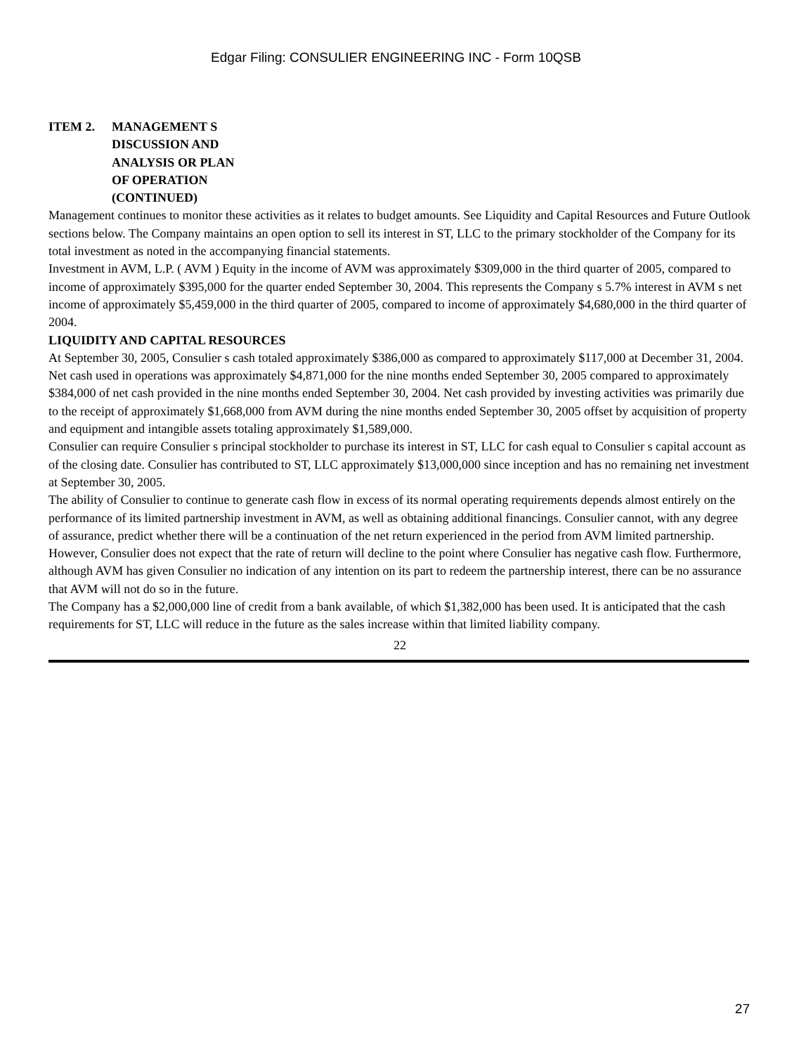Edgar Filing: CONSULIER ENGINEERING INC - Form 10QSB
ITEM 2. MANAGEMENT S DISCUSSION AND ANALYSIS OR PLAN OF OPERATION (CONTINUED)
Management continues to monitor these activities as it relates to budget amounts. See Liquidity and Capital Resources and Future Outlook sections below. The Company maintains an open option to sell its interest in ST, LLC to the primary stockholder of the Company for its total investment as noted in the accompanying financial statements.
Investment in AVM, L.P. ( AVM ) Equity in the income of AVM was approximately $309,000 in the third quarter of 2005, compared to income of approximately $395,000 for the quarter ended September 30, 2004. This represents the Company s 5.7% interest in AVM s net income of approximately $5,459,000 in the third quarter of 2005, compared to income of approximately $4,680,000 in the third quarter of 2004.
LIQUIDITY AND CAPITAL RESOURCES
At September 30, 2005, Consulier s cash totaled approximately $386,000 as compared to approximately $117,000 at December 31, 2004. Net cash used in operations was approximately $4,871,000 for the nine months ended September 30, 2005 compared to approximately $384,000 of net cash provided in the nine months ended September 30, 2004. Net cash provided by investing activities was primarily due to the receipt of approximately $1,668,000 from AVM during the nine months ended September 30, 2005 offset by acquisition of property and equipment and intangible assets totaling approximately $1,589,000.
Consulier can require Consulier s principal stockholder to purchase its interest in ST, LLC for cash equal to Consulier s capital account as of the closing date. Consulier has contributed to ST, LLC approximately $13,000,000 since inception and has no remaining net investment at September 30, 2005.
The ability of Consulier to continue to generate cash flow in excess of its normal operating requirements depends almost entirely on the performance of its limited partnership investment in AVM, as well as obtaining additional financings. Consulier cannot, with any degree of assurance, predict whether there will be a continuation of the net return experienced in the period from AVM limited partnership. However, Consulier does not expect that the rate of return will decline to the point where Consulier has negative cash flow. Furthermore, although AVM has given Consulier no indication of any intention on its part to redeem the partnership interest, there can be no assurance that AVM will not do so in the future.
The Company has a $2,000,000 line of credit from a bank available, of which $1,382,000 has been used. It is anticipated that the cash requirements for ST, LLC will reduce in the future as the sales increase within that limited liability company.
22
27